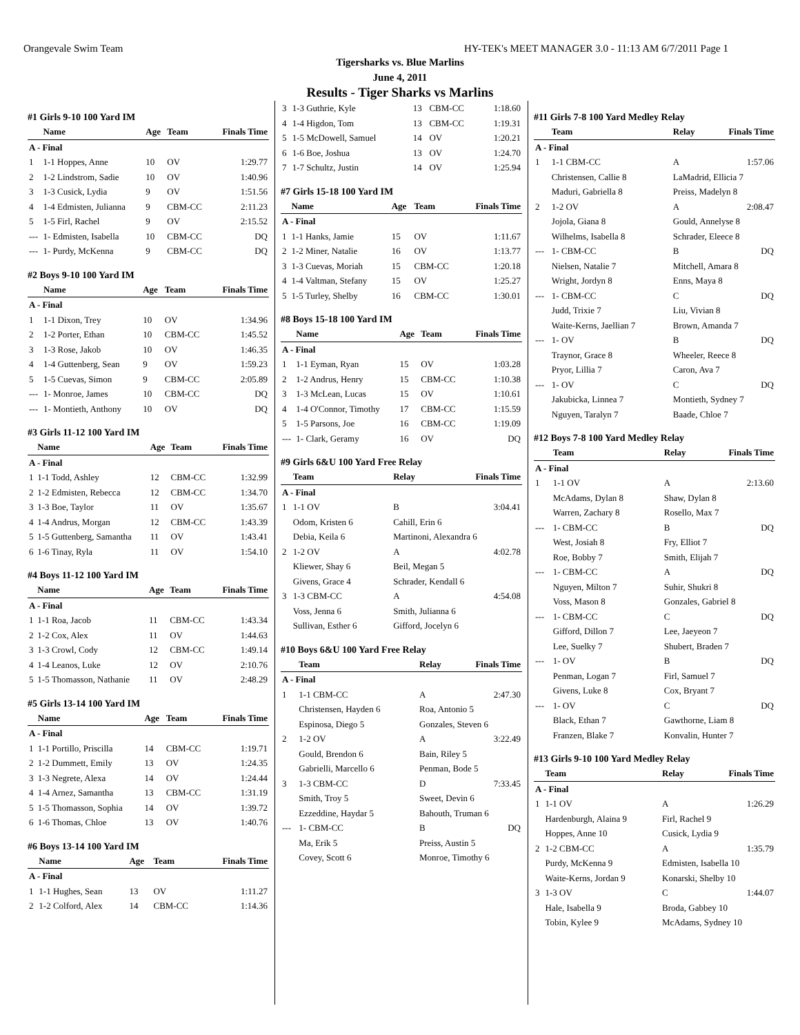Orangevale Swim Team HY-TEK's MEET MANAGER 3.0 - 11:13 AM 6/7/2011 Page 1
Tigersharks vs. Blue Marlins
June 4, 2011
Results - Tiger Sharks vs Marlins
#1 Girls 9-10 100 Yard IM
| | Name | Age | Team | Finals Time |
| --- | --- | --- | --- | --- |
| A - Final | | | | |
| 1 | 1-1 Hoppes, Anne | 10 | OV | 1:29.77 |
| 2 | 1-2 Lindstrom, Sadie | 10 | OV | 1:40.96 |
| 3 | 1-3 Cusick, Lydia | 9 | OV | 1:51.56 |
| 4 | 1-4 Edmisten, Julianna | 9 | CBM-CC | 2:11.23 |
| 5 | 1-5 Firl, Rachel | 9 | OV | 2:15.52 |
| --- | 1- Edmisten, Isabella | 10 | CBM-CC | DQ |
| --- | 1- Purdy, McKenna | 9 | CBM-CC | DQ |
#2 Boys 9-10 100 Yard IM
| | Name | Age | Team | Finals Time |
| --- | --- | --- | --- | --- |
| A - Final | | | | |
| 1 | 1-1 Dixon, Trey | 10 | OV | 1:34.96 |
| 2 | 1-2 Porter, Ethan | 10 | CBM-CC | 1:45.52 |
| 3 | 1-3 Rose, Jakob | 10 | OV | 1:46.35 |
| 4 | 1-4 Guttenberg, Sean | 9 | OV | 1:59.23 |
| 5 | 1-5 Cuevas, Simon | 9 | CBM-CC | 2:05.89 |
| --- | 1- Monroe, James | 10 | CBM-CC | DQ |
| --- | 1- Montieth, Anthony | 10 | OV | DQ |
#3 Girls 11-12 100 Yard IM
| | Name | Age | Team | Finals Time |
| --- | --- | --- | --- | --- |
| A - Final | | | | |
| 1 | 1-1 Todd, Ashley | 12 | CBM-CC | 1:32.99 |
| 2 | 1-2 Edmisten, Rebecca | 12 | CBM-CC | 1:34.70 |
| 3 | 1-3 Boe, Taylor | 11 | OV | 1:35.67 |
| 4 | 1-4 Andrus, Morgan | 12 | CBM-CC | 1:43.39 |
| 5 | 1-5 Guttenberg, Samantha | 11 | OV | 1:43.41 |
| 6 | 1-6 Tinay, Ryla | 11 | OV | 1:54.10 |
#4 Boys 11-12 100 Yard IM
| | Name | Age | Team | Finals Time |
| --- | --- | --- | --- | --- |
| A - Final | | | | |
| 1 | 1-1 Roa, Jacob | 11 | CBM-CC | 1:43.34 |
| 2 | 1-2 Cox, Alex | 11 | OV | 1:44.63 |
| 3 | 1-3 Crowl, Cody | 12 | CBM-CC | 1:49.14 |
| 4 | 1-4 Leanos, Luke | 12 | OV | 2:10.76 |
| 5 | 1-5 Thomasson, Nathanie | 11 | OV | 2:48.29 |
#5 Girls 13-14 100 Yard IM
| | Name | Age | Team | Finals Time |
| --- | --- | --- | --- | --- |
| A - Final | | | | |
| 1 | 1-1 Portillo, Priscilla | 14 | CBM-CC | 1:19.71 |
| 2 | 1-2 Dummett, Emily | 13 | OV | 1:24.35 |
| 3 | 1-3 Negrete, Alexa | 14 | OV | 1:24.44 |
| 4 | 1-4 Arnez, Samantha | 13 | CBM-CC | 1:31.19 |
| 5 | 1-5 Thomasson, Sophia | 14 | OV | 1:39.72 |
| 6 | 1-6 Thomas, Chloe | 13 | OV | 1:40.76 |
#6 Boys 13-14 100 Yard IM
| | Name | Age | Team | Finals Time |
| --- | --- | --- | --- | --- |
| A - Final | | | | |
| 1 | 1-1 Hughes, Sean | 13 | OV | 1:11.27 |
| 2 | 1-2 Colford, Alex | 14 | CBM-CC | 1:14.36 |
| 3 | 1-3 Guthrie, Kyle | 13 | CBM-CC | 1:18.60 |
| 4 | 1-4 Higdon, Tom | 13 | CBM-CC | 1:19.31 |
| 5 | 1-5 McDowell, Samuel | 14 | OV | 1:20.21 |
| 6 | 1-6 Boe, Joshua | 13 | OV | 1:24.70 |
| 7 | 1-7 Schultz, Justin | 14 | OV | 1:25.94 |
#7 Girls 15-18 100 Yard IM
| | Name | Age | Team | Finals Time |
| --- | --- | --- | --- | --- |
| A - Final | | | | |
| 1 | 1-1 Hanks, Jamie | 15 | OV | 1:11.67 |
| 2 | 1-2 Miner, Natalie | 16 | OV | 1:13.77 |
| 3 | 1-3 Cuevas, Moriah | 15 | CBM-CC | 1:20.18 |
| 4 | 1-4 Valtman, Stefany | 15 | OV | 1:25.27 |
| 5 | 1-5 Turley, Shelby | 16 | CBM-CC | 1:30.01 |
#8 Boys 15-18 100 Yard IM
| | Name | Age | Team | Finals Time |
| --- | --- | --- | --- | --- |
| A - Final | | | | |
| 1 | 1-1 Eyman, Ryan | 15 | OV | 1:03.28 |
| 2 | 1-2 Andrus, Henry | 15 | CBM-CC | 1:10.38 |
| 3 | 1-3 McLean, Lucas | 15 | OV | 1:10.61 |
| 4 | 1-4 O'Connor, Timothy | 17 | CBM-CC | 1:15.59 |
| 5 | 1-5 Parsons, Joe | 16 | CBM-CC | 1:19.09 |
| --- | 1- Clark, Geramy | 16 | OV | DQ |
#9 Girls 6&U 100 Yard Free Relay
| | Team | Relay | Finals Time |
| --- | --- | --- | --- |
| A - Final | | | |
| 1 | 1-1 OV | B | 3:04.41 |
| | Odom, Kristen 6 | Cahill, Erin 6 | |
| | Debia, Keila 6 | Martinoni, Alexandra 6 | |
| 2 | 1-2 OV | A | 4:02.78 |
| | Kliewer, Shay 6 | Beil, Megan 5 | |
| | Givens, Grace 4 | Schrader, Kendall 6 | |
| 3 | 1-3 CBM-CC | A | 4:54.08 |
| | Voss, Jenna 6 | Smith, Julianna 6 | |
| | Sullivan, Esther 6 | Gifford, Jocelyn 6 | |
#10 Boys 6&U 100 Yard Free Relay
| | Team | Relay | Finals Time |
| --- | --- | --- | --- |
| A - Final | | | |
| 1 | 1-1 CBM-CC | A | 2:47.30 |
| | Christensen, Hayden 6 | Roa, Antonio 5 | |
| | Espinosa, Diego 5 | Gonzales, Steven 6 | |
| 2 | 1-2 OV | A | 3:22.49 |
| | Gould, Brendon 6 | Bain, Riley 5 | |
| | Gabrielli, Marcello 6 | Penman, Bode 5 | |
| 3 | 1-3 CBM-CC | D | 7:33.45 |
| | Smith, Troy 5 | Sweet, Devin 6 | |
| | Ezzeddine, Haydar 5 | Bahouth, Truman 6 | |
| --- | 1- CBM-CC | B | DQ |
| | Ma, Erik 5 | Preiss, Austin 5 | |
| | Covey, Scott 6 | Monroe, Timothy 6 | |
#11 Girls 7-8 100 Yard Medley Relay
| | Team | Relay | Finals Time |
| --- | --- | --- | --- |
| A - Final | | | |
| 1 | 1-1 CBM-CC | A | 1:57.06 |
| | Christensen, Callie 8 | LaMadrid, Ellicia 7 | |
| | Maduri, Gabriella 8 | Preiss, Madelyn 8 | |
| 2 | 1-2 OV | A | 2:08.47 |
| | Jojola, Giana 8 | Gould, Annelyse 8 | |
| | Wilhelms, Isabella 8 | Schrader, Eleece 8 | |
| --- | 1- CBM-CC | B | DQ |
| | Nielsen, Natalie 7 | Mitchell, Amara 8 | |
| | Wright, Jordyn 8 | Enns, Maya 8 | |
| --- | 1- CBM-CC | C | DQ |
| | Judd, Trixie 7 | Liu, Vivian 8 | |
| | Waite-Kerns, Jaellian 7 | Brown, Amanda 7 | |
| --- | 1- OV | B | DQ |
| | Traynor, Grace 8 | Wheeler, Reece 8 | |
| | Pryor, Lillia 7 | Caron, Ava 7 | |
| --- | 1- OV | C | DQ |
| | Jakubicka, Linnea 7 | Montieth, Sydney 7 | |
| | Nguyen, Taralyn 7 | Baade, Chloe 7 | |
#12 Boys 7-8 100 Yard Medley Relay
| | Team | Relay | Finals Time |
| --- | --- | --- | --- |
| A - Final | | | |
| 1 | 1-1 OV | A | 2:13.60 |
| | McAdams, Dylan 8 | Shaw, Dylan 8 | |
| | Warren, Zachary 8 | Rosello, Max 7 | |
| --- | 1- CBM-CC | B | DQ |
| | West, Josiah 8 | Fry, Elliot 7 | |
| | Roe, Bobby 7 | Smith, Elijah 7 | |
| --- | 1- CBM-CC | A | DQ |
| | Nguyen, Milton 7 | Suhir, Shukri 8 | |
| | Voss, Mason 8 | Gonzales, Gabriel 8 | |
| --- | 1- CBM-CC | C | DQ |
| | Gifford, Dillon 7 | Lee, Jaeyeon 7 | |
| | Lee, Suelky 7 | Shubert, Braden 7 | |
| --- | 1- OV | B | DQ |
| | Penman, Logan 7 | Firl, Samuel 7 | |
| | Givens, Luke 8 | Cox, Bryant 7 | |
| --- | 1- OV | C | DQ |
| | Black, Ethan 7 | Gawthorne, Liam 8 | |
| | Franzen, Blake 7 | Konvalin, Hunter 7 | |
#13 Girls 9-10 100 Yard Medley Relay
| | Team | Relay | Finals Time |
| --- | --- | --- | --- |
| A - Final | | | |
| 1 | 1-1 OV | A | 1:26.29 |
| | Hardenburgh, Alaina 9 | Firl, Rachel 9 | |
| | Hoppes, Anne 10 | Cusick, Lydia 9 | |
| 2 | 1-2 CBM-CC | A | 1:35.79 |
| | Purdy, McKenna 9 | Edmisten, Isabella 10 | |
| | Waite-Kerns, Jordan 9 | Konarski, Shelby 10 | |
| 3 | 1-3 OV | C | 1:44.07 |
| | Hale, Isabella 9 | Broda, Gabbey 10 | |
| | Tobin, Kylee 9 | McAdams, Sydney 10 | |